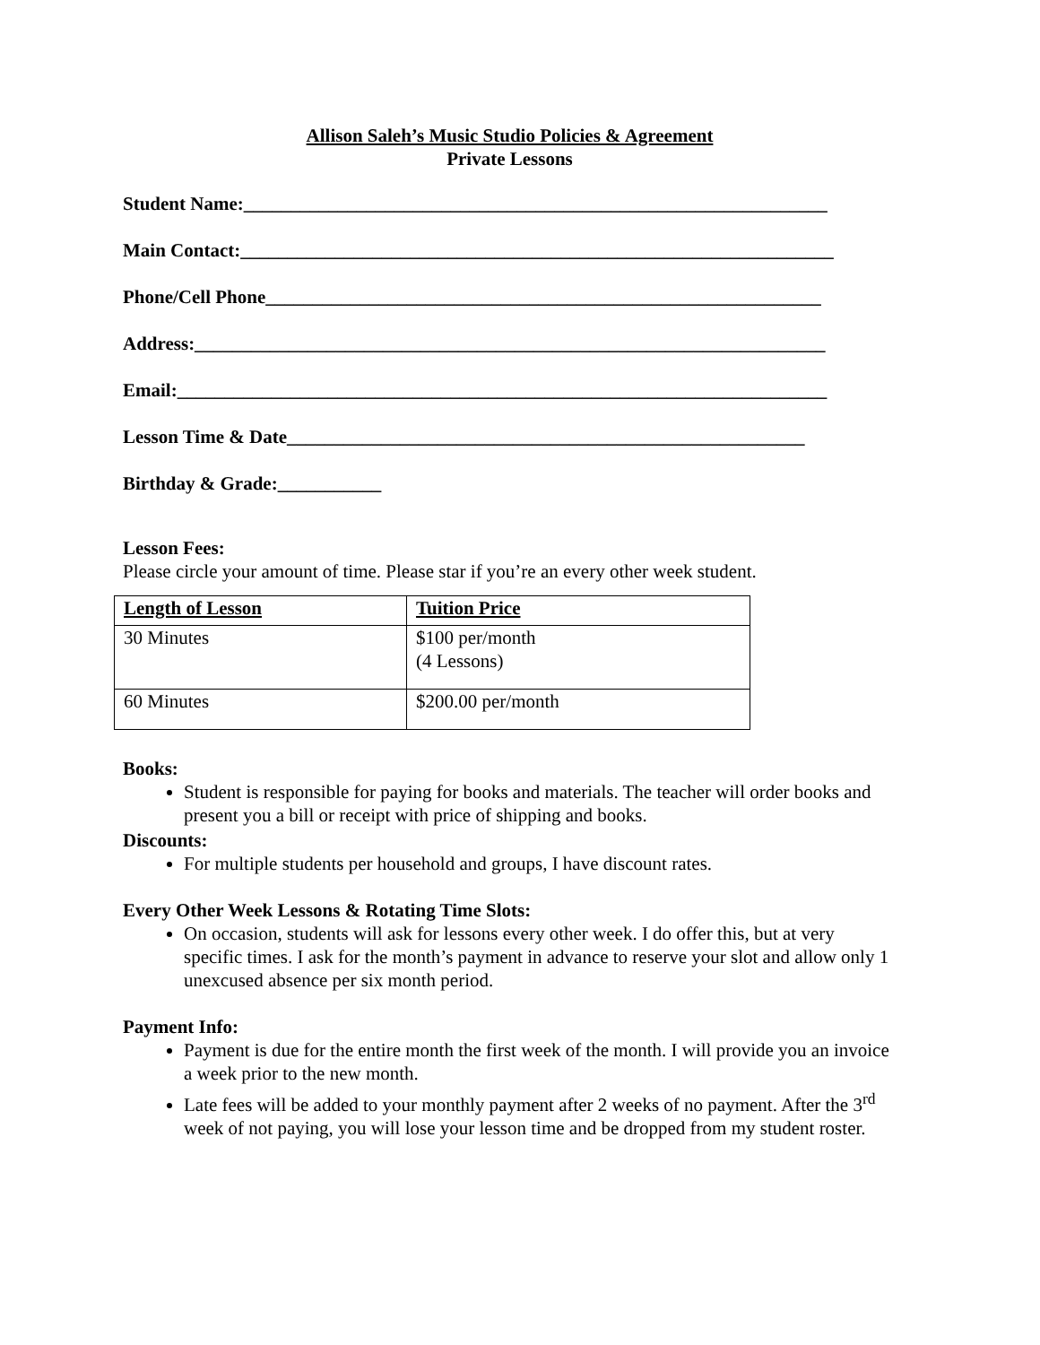Allison Saleh’s Music Studio Policies & Agreement
Private Lessons
Student Name:______________________________________________________________
Main Contact:_______________________________________________________________
Phone/Cell Phone___________________________________________________________
Address:___________________________________________________________________
Email:_____________________________________________________________________
Lesson Time & Date_______________________________________________________
Birthday & Grade:___________
Lesson Fees:
Please circle your amount of time. Please star if you’re an every other week student.
| Length of Lesson | Tuition Price |
| 30 Minutes | $100 per/month (4 Lessons) |
| 60 Minutes | $200.00 per/month |
Books:
Student is responsible for paying for books and materials. The teacher will order books and present you a bill or receipt with price of shipping and books.
Discounts:
For multiple students per household and groups, I have discount rates.
Every Other Week Lessons & Rotating Time Slots:
On occasion, students will ask for lessons every other week. I do offer this, but at very specific times. I ask for the month’s payment in advance to reserve your slot and allow only 1 unexcused absence per six month period.
Payment Info:
Payment is due for the entire month the first week of the month. I will provide you an invoice a week prior to the new month.
Late fees will be added to your monthly payment after 2 weeks of no payment. After the 3<sup>rd</sup> week of not paying, you will lose your lesson time and be dropped from my student roster.